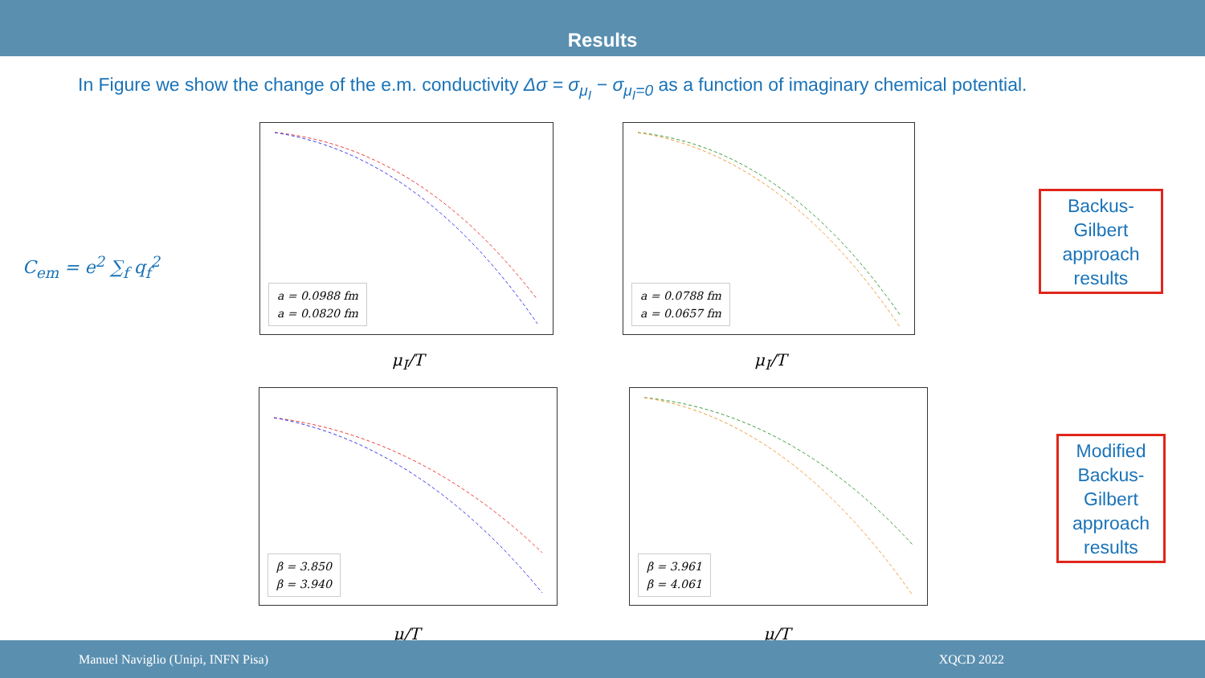Results
In Figure we show the change of the e.m. conductivity Δσ = σ<sub>μ<sub>I</sub></sub> − σ<sub>μ<sub>I</sub>=0</sub> as a function of imaginary chemical potential.
C<sub>em</sub> = e<sup>2</sup> ∑<sub>f</sub> q<sub>f</sub><sup>2</sup>
a = 0.0988 fm
a = 0.0820 fm
μ<sub>I</sub>/T
a = 0.0788 fm
a = 0.0657 fm
μ<sub>I</sub>/T
β = 3.850
β = 3.940
μ/T
β = 3.961
β = 4.061
μ/T
Backus-
Gilbert
approach
results
Modified
Backus-
Gilbert
approach
results
Manuel Naviglio (Unipi, INFN Pisa) XQCD 2022